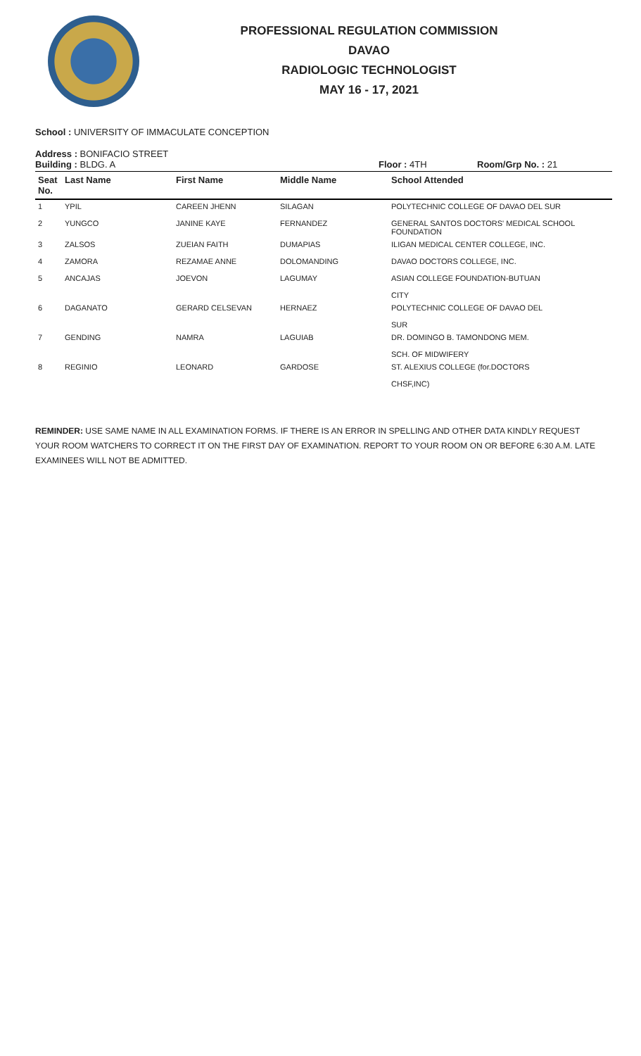PROFESSIONAL REGULATION COMMISSION
DAVAO
RADIOLOGIC TECHNOLOGIST
MAY 16 - 17, 2021
School : UNIVERSITY OF IMMACULATE CONCEPTION
Address : BONIFACIO STREET
Building : BLDG. A Floor : 4TH Room/Grp No. : 21
| Seat No. | Last Name | First Name | Middle Name | School Attended |
| --- | --- | --- | --- | --- |
| 1 | YPIL | CAREEN JHENN | SILAGAN | POLYTECHNIC COLLEGE OF DAVAO DEL SUR |
| 2 | YUNGCO | JANINE KAYE | FERNANDEZ | GENERAL SANTOS DOCTORS' MEDICAL SCHOOL FOUNDATION |
| 3 | ZALSOS | ZUEIAN FAITH | DUMAPIAS | ILIGAN MEDICAL CENTER COLLEGE, INC. |
| 4 | ZAMORA | REZAMAE ANNE | DOLOMANDING | DAVAO DOCTORS COLLEGE, INC. |
| 5 | ANCAJAS | JOEVON | LAGUMAY | ASIAN COLLEGE FOUNDATION-BUTUAN CITY |
| 6 | DAGANATO | GERARD CELSEVAN | HERNAEZ | POLYTECHNIC COLLEGE OF DAVAO DEL SUR |
| 7 | GENDING | NAMRA | LAGUIAB | DR. DOMINGO B. TAMONDONG MEM. SCH. OF MIDWIFERY |
| 8 | REGINIO | LEONARD | GARDOSE | ST. ALEXIUS COLLEGE (for.DOCTORS CHSF,INC) |
REMINDER: USE SAME NAME IN ALL EXAMINATION FORMS. IF THERE IS AN ERROR IN SPELLING AND OTHER DATA KINDLY REQUEST YOUR ROOM WATCHERS TO CORRECT IT ON THE FIRST DAY OF EXAMINATION. REPORT TO YOUR ROOM ON OR BEFORE 6:30 A.M. LATE EXAMINEES WILL NOT BE ADMITTED.